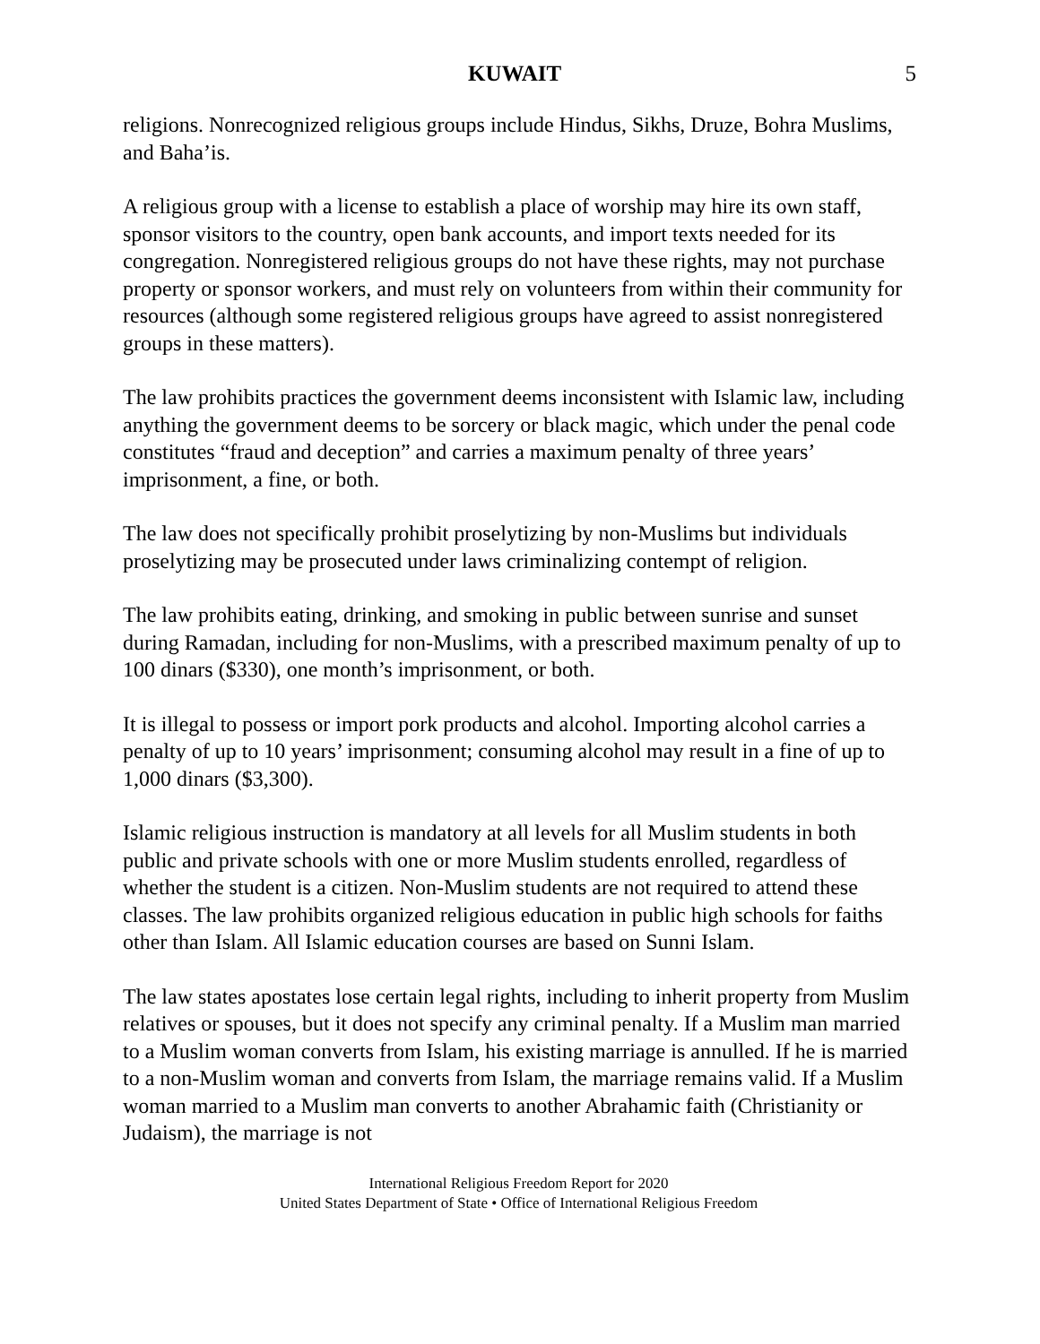KUWAIT 5
religions. Nonrecognized religious groups include Hindus, Sikhs, Druze, Bohra Muslims, and Baha’is.
A religious group with a license to establish a place of worship may hire its own staff, sponsor visitors to the country, open bank accounts, and import texts needed for its congregation. Nonregistered religious groups do not have these rights, may not purchase property or sponsor workers, and must rely on volunteers from within their community for resources (although some registered religious groups have agreed to assist nonregistered groups in these matters).
The law prohibits practices the government deems inconsistent with Islamic law, including anything the government deems to be sorcery or black magic, which under the penal code constitutes “fraud and deception” and carries a maximum penalty of three years’ imprisonment, a fine, or both.
The law does not specifically prohibit proselytizing by non-Muslims but individuals proselytizing may be prosecuted under laws criminalizing contempt of religion.
The law prohibits eating, drinking, and smoking in public between sunrise and sunset during Ramadan, including for non-Muslims, with a prescribed maximum penalty of up to 100 dinars ($330), one month’s imprisonment, or both.
It is illegal to possess or import pork products and alcohol. Importing alcohol carries a penalty of up to 10 years’ imprisonment; consuming alcohol may result in a fine of up to 1,000 dinars ($3,300).
Islamic religious instruction is mandatory at all levels for all Muslim students in both public and private schools with one or more Muslim students enrolled, regardless of whether the student is a citizen. Non-Muslim students are not required to attend these classes. The law prohibits organized religious education in public high schools for faiths other than Islam. All Islamic education courses are based on Sunni Islam.
The law states apostates lose certain legal rights, including to inherit property from Muslim relatives or spouses, but it does not specify any criminal penalty. If a Muslim man married to a Muslim woman converts from Islam, his existing marriage is annulled. If he is married to a non-Muslim woman and converts from Islam, the marriage remains valid. If a Muslim woman married to a Muslim man converts to another Abrahamic faith (Christianity or Judaism), the marriage is not
International Religious Freedom Report for 2020
United States Department of State • Office of International Religious Freedom